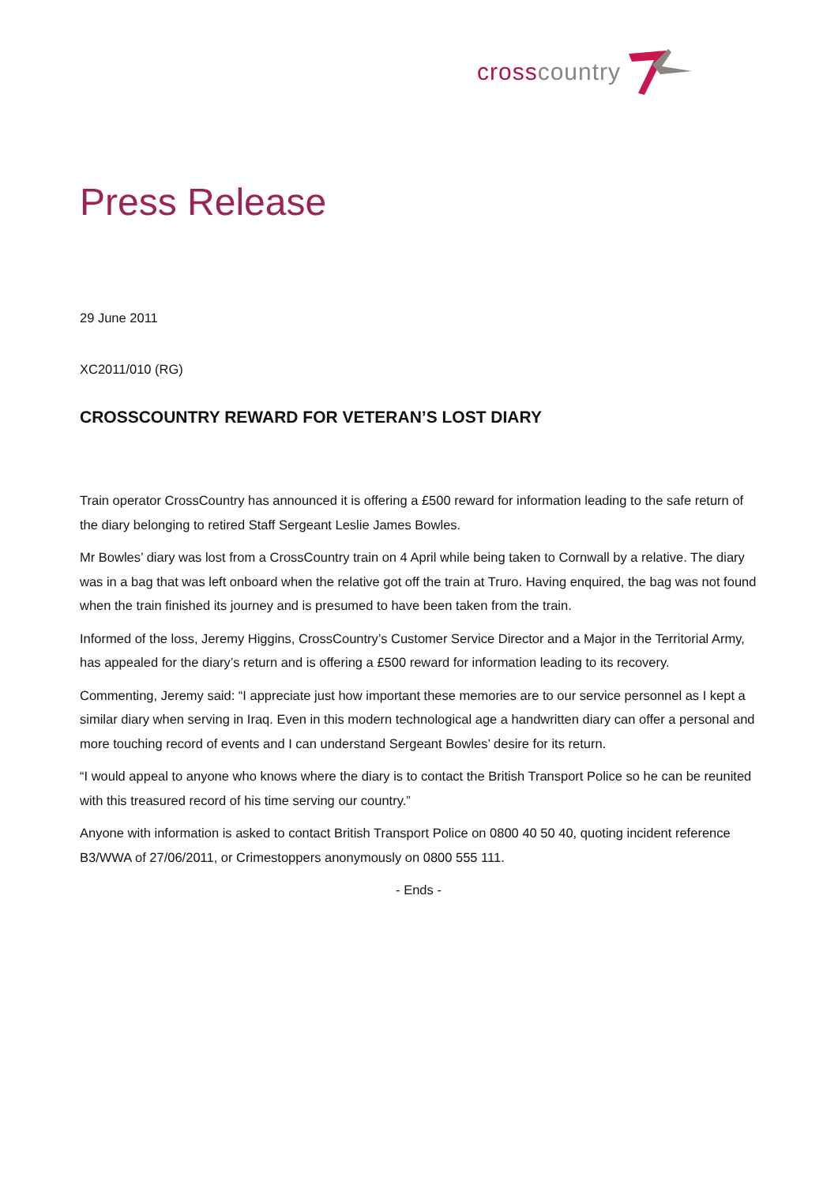cross country
Press Release
29 June 2011
XC2011/010 (RG)
CROSSCOUNTRY REWARD FOR VETERAN’S LOST DIARY
Train operator CrossCountry has announced it is offering a £500 reward for information leading to the safe return of the diary belonging to retired Staff Sergeant Leslie James Bowles.
Mr Bowles’ diary was lost from a CrossCountry train on 4 April while being taken to Cornwall by a relative. The diary was in a bag that was left onboard when the relative got off the train at Truro. Having enquired, the bag was not found when the train finished its journey and is presumed to have been taken from the train.
Informed of the loss, Jeremy Higgins, CrossCountry’s Customer Service Director and a Major in the Territorial Army, has appealed for the diary’s return and is offering a £500 reward for information leading to its recovery.
Commenting, Jeremy said: “I appreciate just how important these memories are to our service personnel as I kept a similar diary when serving in Iraq. Even in this modern technological age a handwritten diary can offer a personal and more touching record of events and I can understand Sergeant Bowles’ desire for its return.
“I would appeal to anyone who knows where the diary is to contact the British Transport Police so he can be reunited with this treasured record of his time serving our country.”
Anyone with information is asked to contact British Transport Police on 0800 40 50 40, quoting incident reference B3/WWA of 27/06/2011, or Crimestoppers anonymously on 0800 555 111.
- Ends -